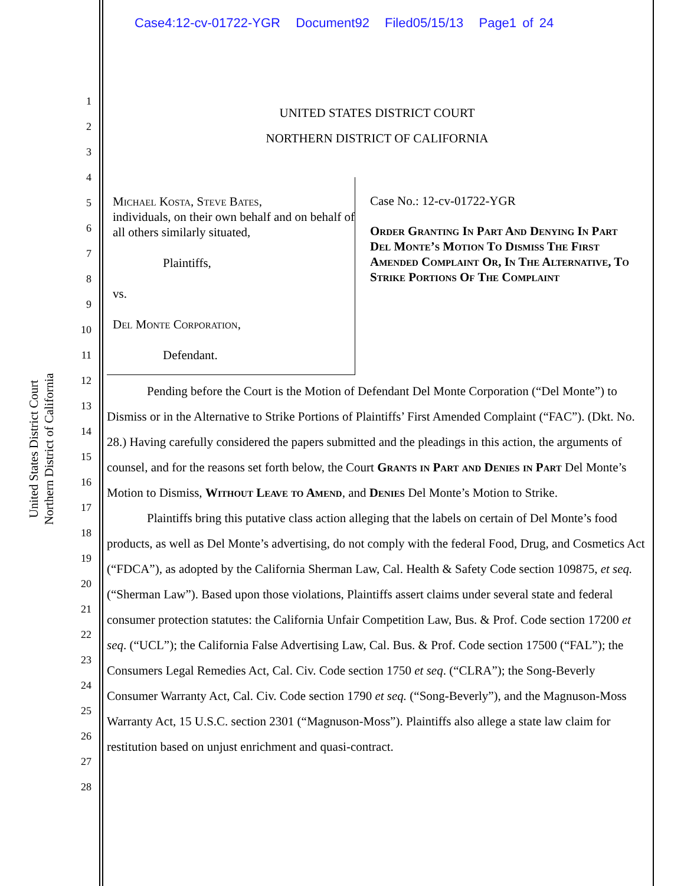Case4:12-cv-01722-YGR Document92 Filed05/15/13 Page1 of 24
United States District Court
Northern District of California
1
2
3
4
5
6
7
8
9
10
11
12
13
14
15
16
17
18
19
20
21
22
23
24
25
26
27
28
UNITED STATES DISTRICT COURT
NORTHERN DISTRICT OF CALIFORNIA
Michael Kosta, Steve Bates,
individuals, on their own behalf and on behalf of all others similarly situated,
Plaintiffs,
vs.
Del Monte Corporation,
Defendant.
Case No.: 12-cv-01722-YGR
Order Granting In Part And Denying In Part Del Monte’s Motion To Dismiss The First Amended Complaint Or, In The Alternative, To Strike Portions Of The Complaint
Pending before the Court is the Motion of Defendant Del Monte Corporation (“Del Monte”) to Dismiss or in the Alternative to Strike Portions of Plaintiffs’ First Amended Complaint (“FAC”). (Dkt. No. 28.) Having carefully considered the papers submitted and the pleadings in this action, the arguments of counsel, and for the reasons set forth below, the Court Grants in Part and Denies in Part Del Monte’s Motion to Dismiss, Without Leave to Amend, and Denies Del Monte’s Motion to Strike.
Plaintiffs bring this putative class action alleging that the labels on certain of Del Monte’s food products, as well as Del Monte’s advertising, do not comply with the federal Food, Drug, and Cosmetics Act (“FDCA”), as adopted by the California Sherman Law, Cal. Health & Safety Code section 109875, et seq. (“Sherman Law”). Based upon those violations, Plaintiffs assert claims under several state and federal consumer protection statutes: the California Unfair Competition Law, Bus. & Prof. Code section 17200 et seq. (“UCL”); the California False Advertising Law, Cal. Bus. & Prof. Code section 17500 (“FAL”); the Consumers Legal Remedies Act, Cal. Civ. Code section 1750 et seq. (“CLRA”); the Song-Beverly Consumer Warranty Act, Cal. Civ. Code section 1790 et seq. (“Song-Beverly”), and the Magnuson-Moss Warranty Act, 15 U.S.C. section 2301 (“Magnuson-Moss”). Plaintiffs also allege a state law claim for restitution based on unjust enrichment and quasi-contract.